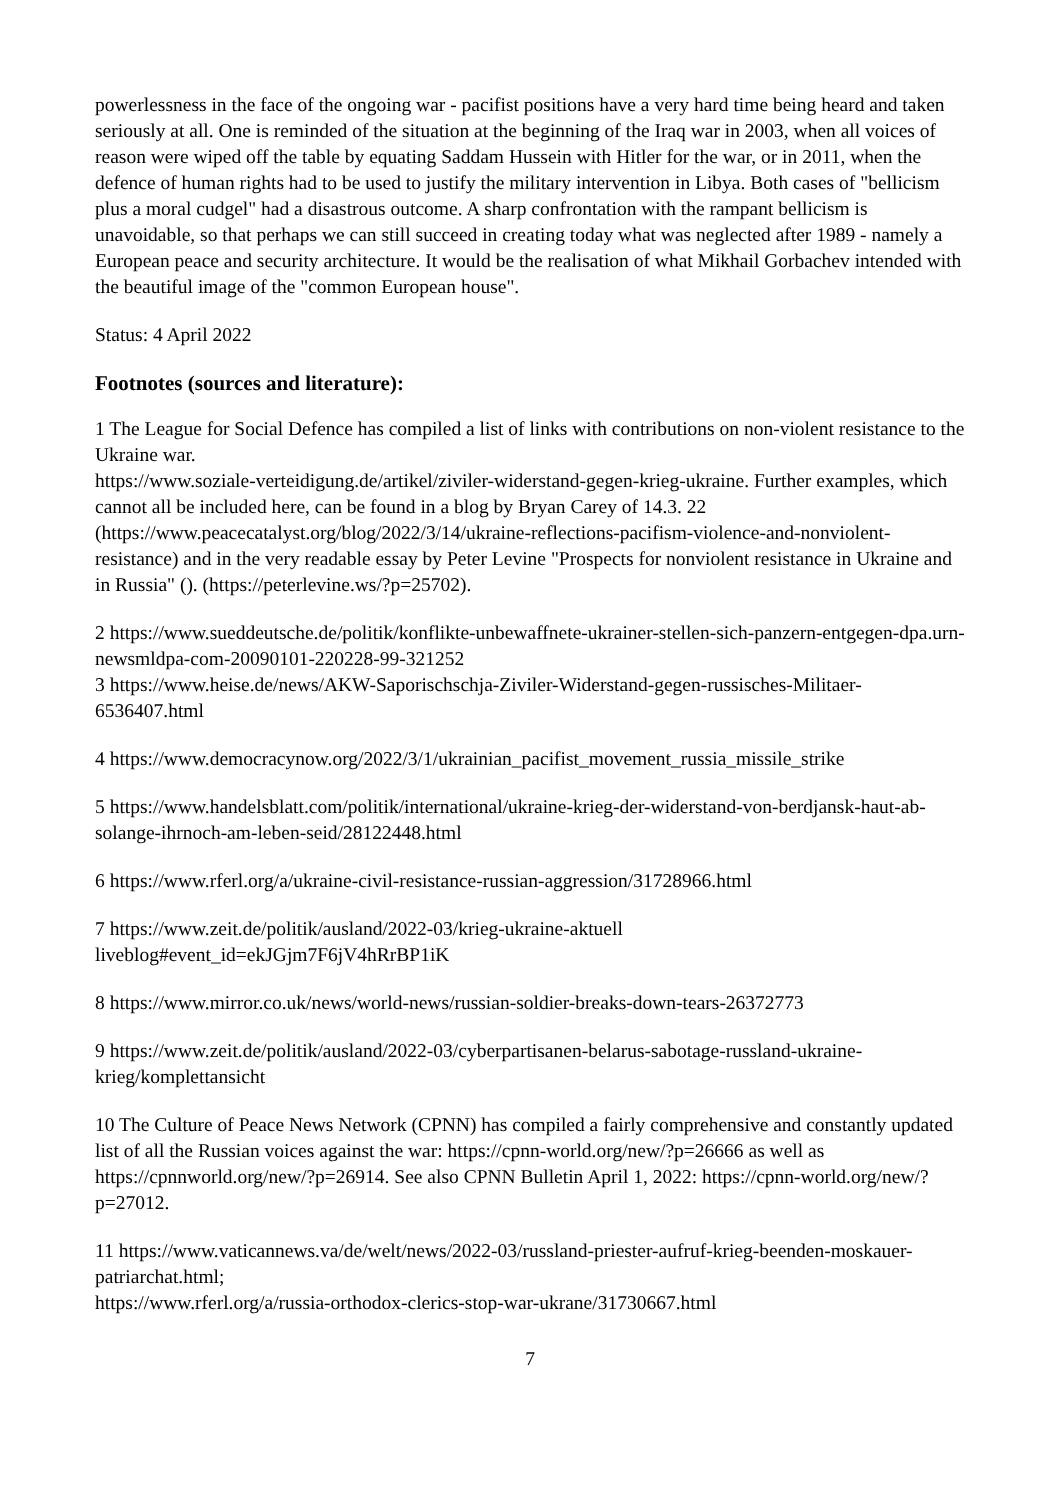powerlessness in the face of the ongoing war - pacifist positions have a very hard time being heard and taken seriously at all. One is reminded of the situation at the beginning of the Iraq war in 2003, when all voices of reason were wiped off the table by equating Saddam Hussein with Hitler for the war, or in 2011, when the defence of human rights had to be used to justify the military intervention in Libya. Both cases of "bellicism plus a moral cudgel" had a disastrous outcome. A sharp confrontation with the rampant bellicism is unavoidable, so that perhaps we can still succeed in creating today what was neglected after 1989 - namely a European peace and security architecture. It would be the realisation of what Mikhail Gorbachev intended with the beautiful image of the "common European house".
Status: 4 April 2022
Footnotes (sources and literature):
1 The League for Social Defence has compiled a list of links with contributions on non-violent resistance to the Ukraine war.
https://www.soziale-verteidigung.de/artikel/ziviler-widerstand-gegen-krieg-ukraine. Further examples, which cannot all be included here, can be found in a blog by Bryan Carey of 14.3. 22 (https://www.peacecatalyst.org/blog/2022/3/14/ukraine-reflections-pacifism-violence-and-nonviolent-resistance) and in the very readable essay by Peter Levine "Prospects for nonviolent resistance in Ukraine and in Russia" (). (https://peterlevine.ws/?p=25702).
2 https://www.sueddeutsche.de/politik/konflikte-unbewaffnete-ukrainer-stellen-sich-panzern-entgegen-dpa.urn-newsmldpa-com-20090101-220228-99-321252
3 https://www.heise.de/news/AKW-Saporischschja-Ziviler-Widerstand-gegen-russisches-Militaer-6536407.html
4 https://www.democracynow.org/2022/3/1/ukrainian_pacifist_movement_russia_missile_strike
5 https://www.handelsblatt.com/politik/international/ukraine-krieg-der-widerstand-von-berdjansk-haut-ab-solange-ihrnoch-am-leben-seid/28122448.html
6 https://www.rferl.org/a/ukraine-civil-resistance-russian-aggression/31728966.html
7 https://www.zeit.de/politik/ausland/2022-03/krieg-ukraine-aktuell
liveblog#event_id=ekJGjm7F6jV4hRrBP1iK
8 https://www.mirror.co.uk/news/world-news/russian-soldier-breaks-down-tears-26372773
9 https://www.zeit.de/politik/ausland/2022-03/cyberpartisanen-belarus-sabotage-russland-ukraine-krieg/komplettansicht
10 The Culture of Peace News Network (CPNN) has compiled a fairly comprehensive and constantly updated list of all the Russian voices against the war: https://cpnn-world.org/new/?p=26666 as well as https://cpnnworld.org/new/?p=26914. See also CPNN Bulletin April 1, 2022: https://cpnn-world.org/new/?p=27012.
11 https://www.vaticannews.va/de/welt/news/2022-03/russland-priester-aufruf-krieg-beenden-moskauer-patriarchat.html;
https://www.rferl.org/a/russia-orthodox-clerics-stop-war-ukrane/31730667.html
7